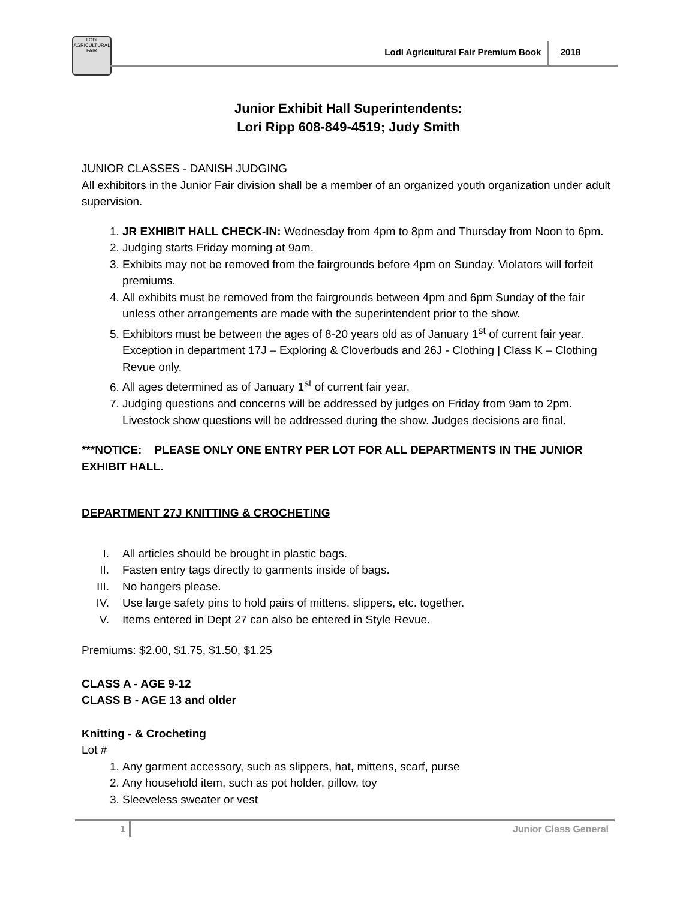LODI AGRICULTURAL FAIR
Lodi Agricultural Fair Premium Book 2018
Junior Exhibit Hall Superintendents:
Lori Ripp 608-849-4519; Judy Smith
JUNIOR CLASSES - DANISH JUDGING
All exhibitors in the Junior Fair division shall be a member of an organized youth organization under adult supervision.
1. JR EXHIBIT HALL CHECK-IN: Wednesday from 4pm to 8pm and Thursday from Noon to 6pm.
2. Judging starts Friday morning at 9am.
3. Exhibits may not be removed from the fairgrounds before 4pm on Sunday. Violators will forfeit premiums.
4. All exhibits must be removed from the fairgrounds between 4pm and 6pm Sunday of the fair unless other arrangements are made with the superintendent prior to the show.
5. Exhibitors must be between the ages of 8-20 years old as of January 1<sup>st</sup> of current fair year. Exception in department 17J – Exploring & Cloverbuds and 26J - Clothing | Class K – Clothing Revue only.
6. All ages determined as of January 1<sup>st</sup> of current fair year.
7. Judging questions and concerns will be addressed by judges on Friday from 9am to 2pm. Livestock show questions will be addressed during the show. Judges decisions are final.
***NOTICE: PLEASE ONLY ONE ENTRY PER LOT FOR ALL DEPARTMENTS IN THE JUNIOR EXHIBIT HALL.
DEPARTMENT 27J KNITTING & CROCHETING
I. All articles should be brought in plastic bags.
II. Fasten entry tags directly to garments inside of bags.
III. No hangers please.
IV. Use large safety pins to hold pairs of mittens, slippers, etc. together.
V. Items entered in Dept 27 can also be entered in Style Revue.
Premiums: $2.00, $1.75, $1.50, $1.25
CLASS A - AGE 9-12
CLASS B - AGE 13 and older
Knitting - & Crocheting
Lot #
1. Any garment accessory, such as slippers, hat, mittens, scarf, purse
2. Any household item, such as pot holder, pillow, toy
3. Sleeveless sweater or vest
1 Junior Class General